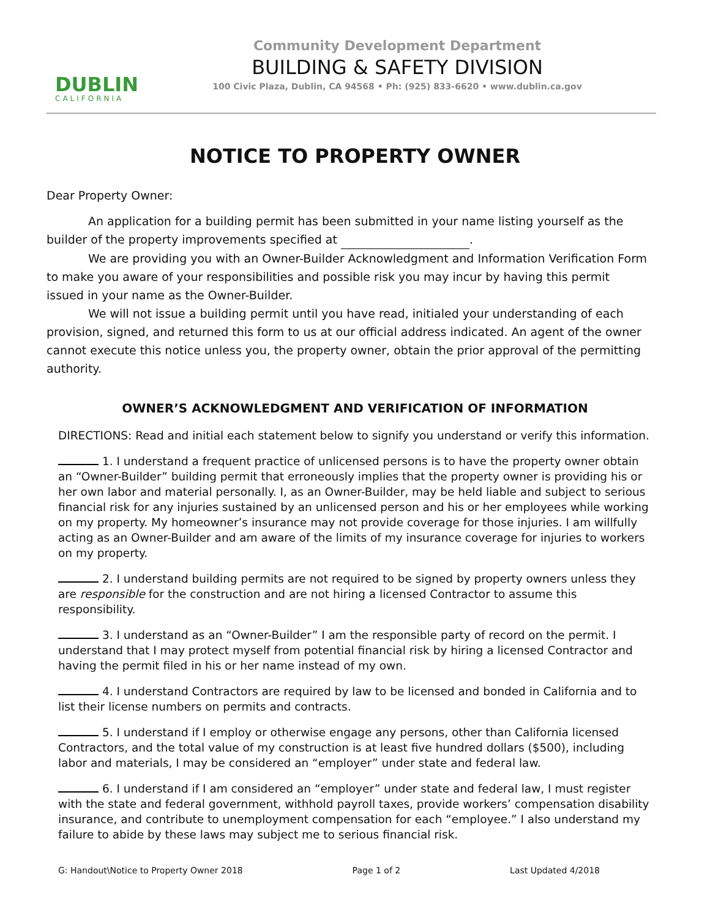DUBLIN
CALIFORNIA
Community Development Department
BUILDING & SAFETY DIVISION
100 Civic Plaza, Dublin, CA 94568 • Ph: (925) 833-6620 • www.dublin.ca.gov
NOTICE TO PROPERTY OWNER
Dear Property Owner:
An application for a building permit has been submitted in your name listing yourself as the builder of the property improvements specified at .
We are providing you with an Owner-Builder Acknowledgment and Information Verification Form to make you aware of your responsibilities and possible risk you may incur by having this permit issued in your name as the Owner-Builder.
We will not issue a building permit until you have read, initialed your understanding of each provision, signed, and returned this form to us at our official address indicated. An agent of the owner cannot execute this notice unless you, the property owner, obtain the prior approval of the permitting authority.
OWNER’S ACKNOWLEDGMENT AND VERIFICATION OF INFORMATION
DIRECTIONS: Read and initial each statement below to signify you understand or verify this information.
1. I understand a frequent practice of unlicensed persons is to have the property owner obtain an “Owner-Builder” building permit that erroneously implies that the property owner is providing his or her own labor and material personally. I, as an Owner-Builder, may be held liable and subject to serious financial risk for any injuries sustained by an unlicensed person and his or her employees while working on my property. My homeowner’s insurance may not provide coverage for those injuries. I am willfully acting as an Owner-Builder and am aware of the limits of my insurance coverage for injuries to workers on my property.
2. I understand building permits are not required to be signed by property owners unless they are responsible for the construction and are not hiring a licensed Contractor to assume this responsibility.
3. I understand as an “Owner-Builder” I am the responsible party of record on the permit. I understand that I may protect myself from potential financial risk by hiring a licensed Contractor and having the permit filed in his or her name instead of my own.
4. I understand Contractors are required by law to be licensed and bonded in California and to list their license numbers on permits and contracts.
5. I understand if I employ or otherwise engage any persons, other than California licensed Contractors, and the total value of my construction is at least five hundred dollars ($500), including labor and materials, I may be considered an “employer” under state and federal law.
6. I understand if I am considered an “employer” under state and federal law, I must register with the state and federal government, withhold payroll taxes, provide workers’ compensation disability insurance, and contribute to unemployment compensation for each “employee.” I also understand my failure to abide by these laws may subject me to serious financial risk.
G: Handout\Notice to Property Owner 2018 Page 1 of 2 Last Updated 4/2018